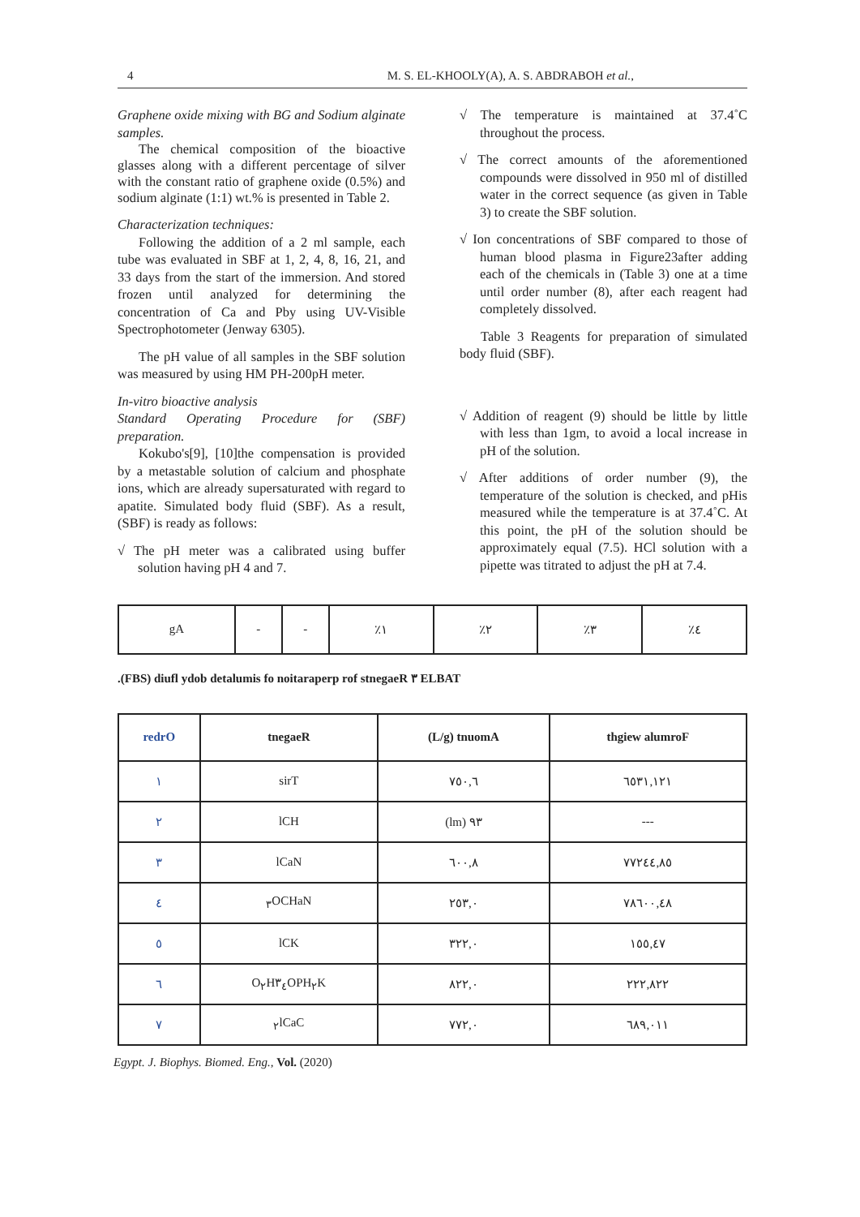4 M. S. EL-KHOOLY(A), A. S. ABDRABOH et al.,
Graphene oxide mixing with BG and Sodium alginate samples.
The chemical composition of the bioactive glasses along with a different percentage of silver with the constant ratio of graphene oxide (0.5%) and sodium alginate (1:1) wt.% is presented in Table 2.
Characterization techniques:
Following the addition of a 2 ml sample, each tube was evaluated in SBF at 1, 2, 4, 8, 16, 21, and 33 days from the start of the immersion. And stored frozen until analyzed for determining the concentration of Ca and Pby using UV-Visible Spectrophotometer (Jenway 6305).
The pH value of all samples in the SBF solution was measured by using HM PH-200pH meter.
In-vitro bioactive analysis
Standard Operating Procedure for (SBF) preparation.
Kokubo's[9], [10]the compensation is provided by a metastable solution of calcium and phosphate ions, which are already supersaturated with regard to apatite. Simulated body fluid (SBF). As a result, (SBF) is ready as follows:
√ The pH meter was a calibrated using buffer solution having pH 4 and 7.
√ The temperature is maintained at 37.4˚C throughout the process.
√ The correct amounts of the aforementioned compounds were dissolved in 950 ml of distilled water in the correct sequence (as given in Table 3) to create the SBF solution.
√ Ion concentrations of SBF compared to those of human blood plasma in Figure23after adding each of the chemicals in (Table 3) one at a time until order number (8), after each reagent had completely dissolved.
Table 3 Reagents for preparation of simulated body fluid (SBF).
√ Addition of reagent (9) should be little by little with less than 1gm, to avoid a local increase in pH of the solution.
√ After additions of order number (9), the temperature of the solution is checked, and pHis measured while the temperature is at 37.4˚C. At this point, the pH of the solution should be approximately equal (7.5). HCl solution with a pipette was titrated to adjust the pH at 7.4.
| gA | - | - | ٪١ | ٪٢ | ٪٣ | ٪٤ |
.(FBS) diufl ydob detalumis fo noitaraperp rof stnegaeR ٣ ELBAT
| redrO | tnegaeR | (L/g) tnuomA | thgiew alumroF |
| --- | --- | --- | --- |
| ١ | sirT | ٧٥٠,٦ | ٦٥٣١,١٢١ |
| ٢ | lCH | (lm) ٩٣ | --- |
| ٣ | lCaN | ٦٠٠,٨ | ٧٧٢٤٤,٨٥ |
| ٤ | <sub>٣</sub>OCHaN | ٢٥٣,٠ | ٧٨٦٠٠,٤٨ |
| ٥ | lCK | ٣٢٢,٠ | ١٥٥,٤٧ |
| ٦ | O<sub>٢</sub>H٣<sub>٤</sub>OPH<sub>٢</sub>K | ٨٢٢,٠ | ٢٢٢,٨٢٢ |
| ٧ | <sub>٢</sub>lCaC | ٧٧٢,٠ | ٦٨٩,٠١١ |
Egypt. J. Biophys. Biomed. Eng., Vol. (2020)